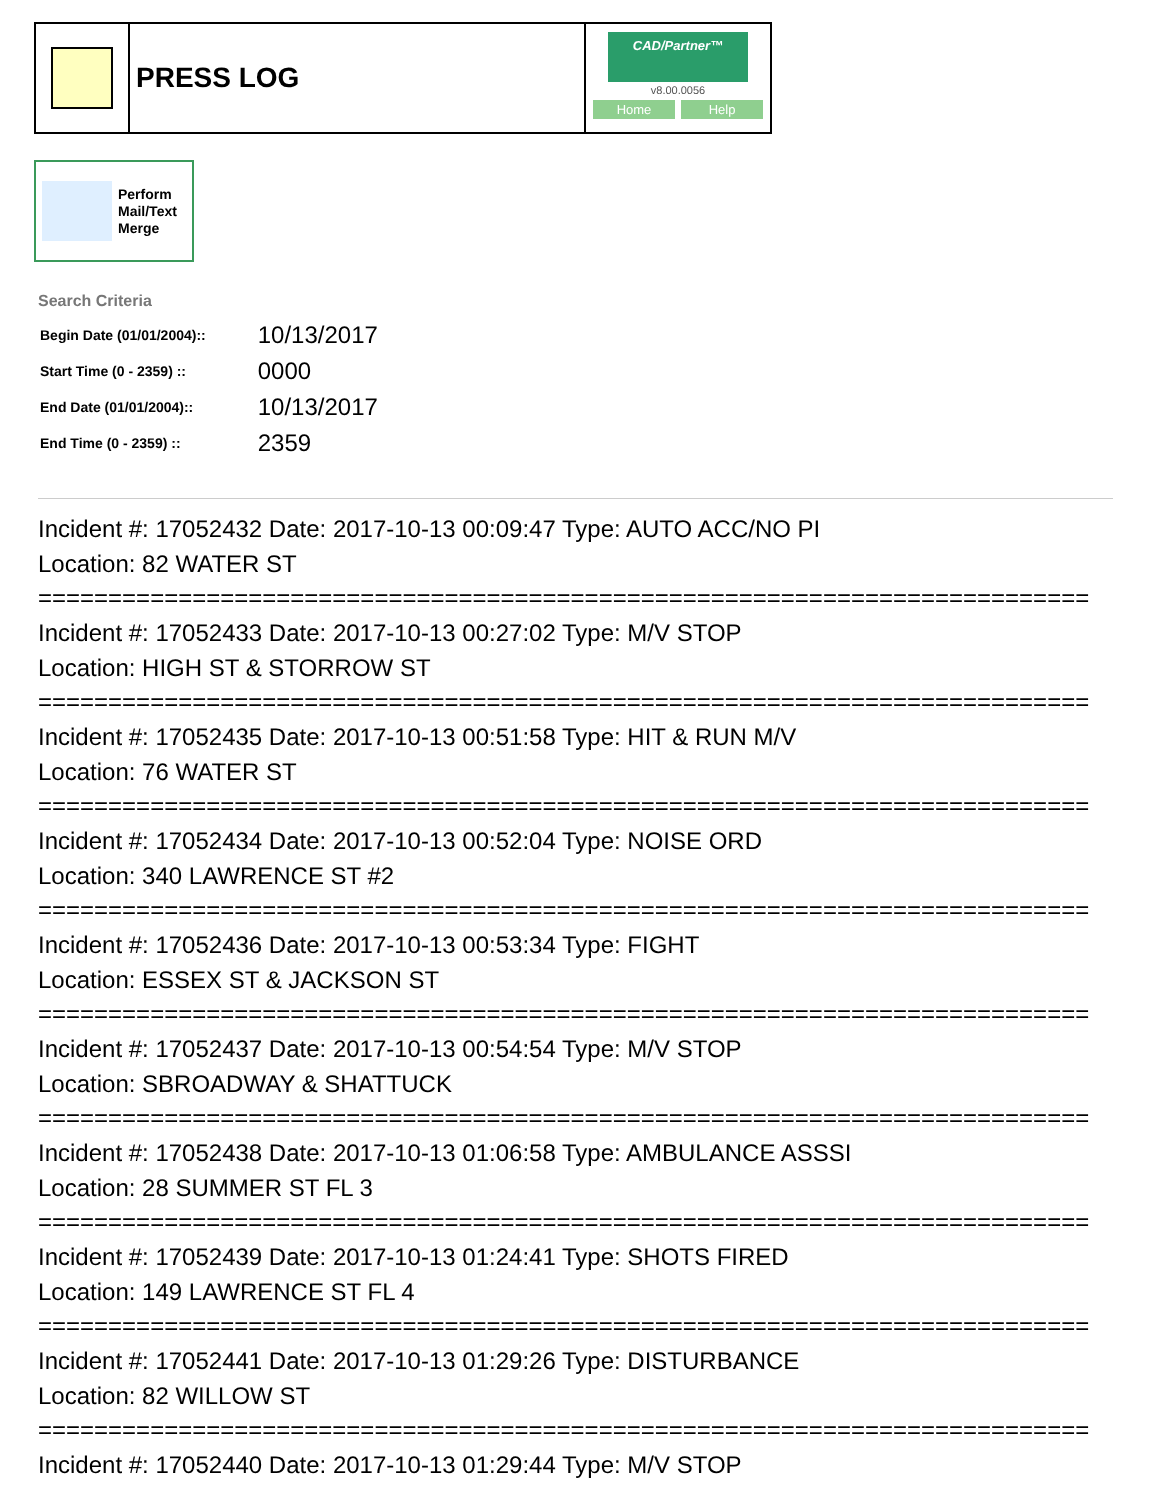PRESS LOG
CAD/Partner™
v8.00.0056
Home Help
Perform
Mail/Text
Merge
Search Criteria
| Begin Date (01/01/2004):: | 10/13/2017 |
| Start Time (0 - 2359) :: | 0000 |
| End Date (01/01/2004):: | 10/13/2017 |
| End Time (0 - 2359) :: | 2359 |
Incident #: 17052432 Date: 2017-10-13 00:09:47 Type: AUTO ACC/NO PI
Location: 82 WATER ST
===========================================================================
Incident #: 17052433 Date: 2017-10-13 00:27:02 Type: M/V STOP
Location: HIGH ST & STORROW ST
===========================================================================
Incident #: 17052435 Date: 2017-10-13 00:51:58 Type: HIT & RUN M/V
Location: 76 WATER ST
===========================================================================
Incident #: 17052434 Date: 2017-10-13 00:52:04 Type: NOISE ORD
Location: 340 LAWRENCE ST #2
===========================================================================
Incident #: 17052436 Date: 2017-10-13 00:53:34 Type: FIGHT
Location: ESSEX ST & JACKSON ST
===========================================================================
Incident #: 17052437 Date: 2017-10-13 00:54:54 Type: M/V STOP
Location: SBROADWAY & SHATTUCK
===========================================================================
Incident #: 17052438 Date: 2017-10-13 01:06:58 Type: AMBULANCE ASSSI
Location: 28 SUMMER ST FL 3
===========================================================================
Incident #: 17052439 Date: 2017-10-13 01:24:41 Type: SHOTS FIRED
Location: 149 LAWRENCE ST FL 4
===========================================================================
Incident #: 17052441 Date: 2017-10-13 01:29:26 Type: DISTURBANCE
Location: 82 WILLOW ST
===========================================================================
Incident #: 17052440 Date: 2017-10-13 01:29:44 Type: M/V STOP